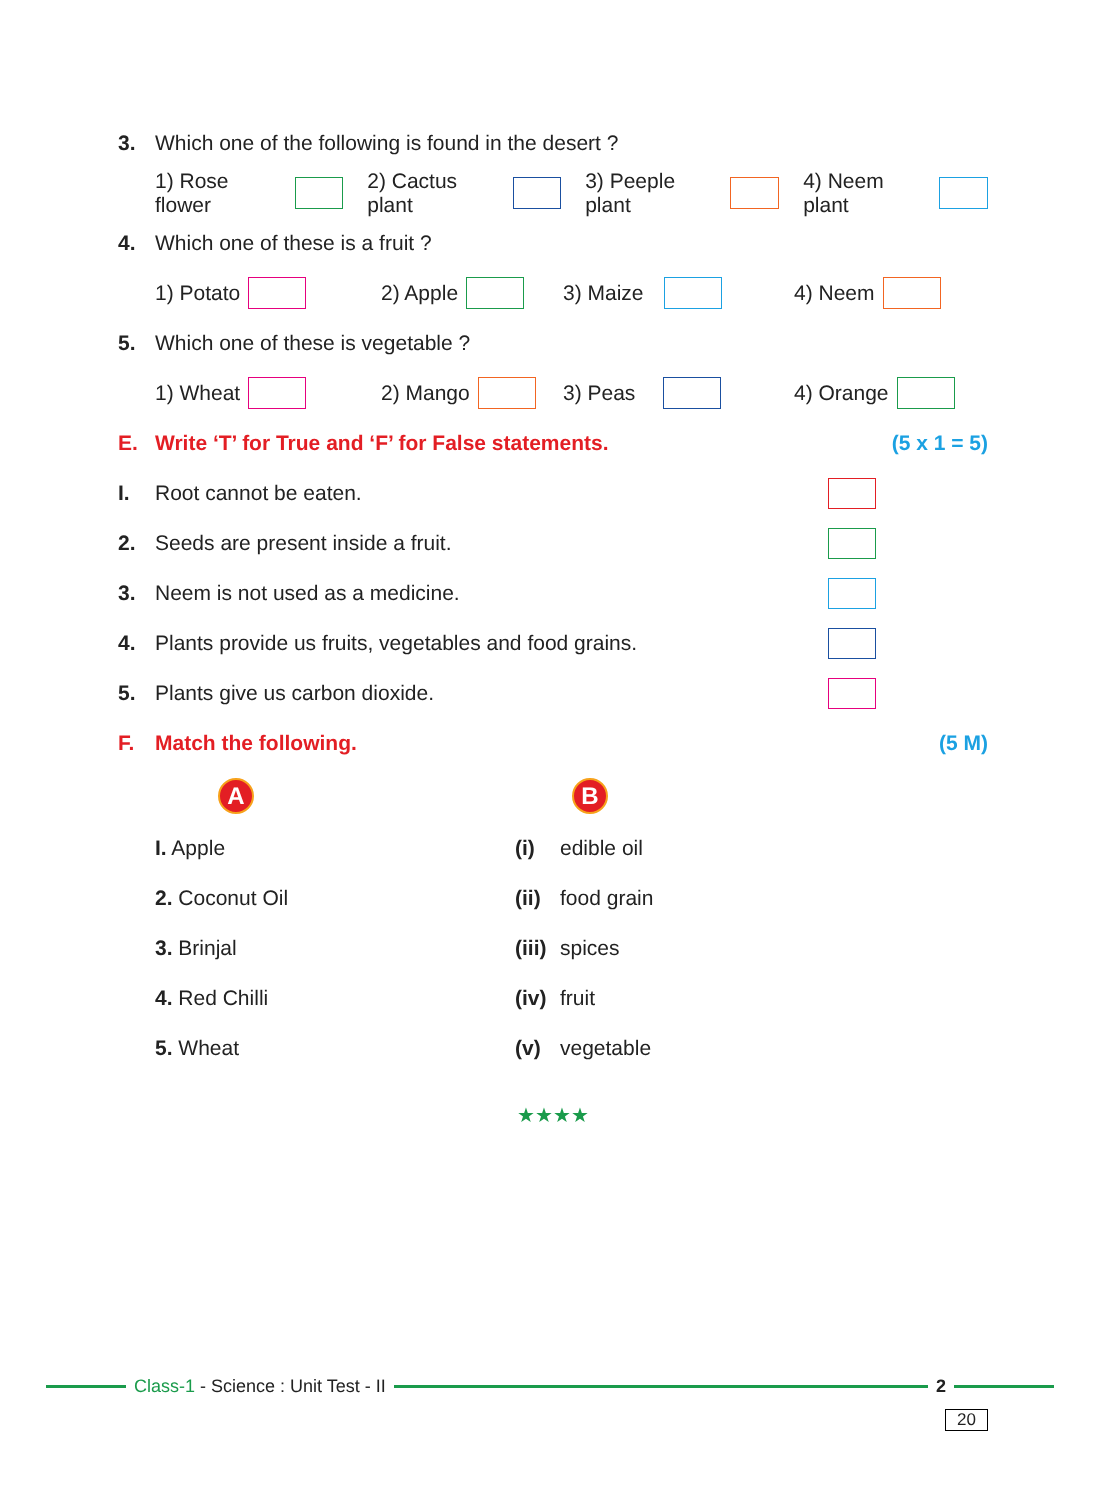3. Which one of the following is found in the desert ?
1) Rose flower 2) Cactus plant 3) Peeple plant 4) Neem plant
4. Which one of these is a fruit ?
1) Potato 2) Apple 3) Maize 4) Neem
5. Which one of these is vegetable ?
1) Wheat 2) Mango 3) Peas 4) Orange
E. Write ‘T’ for True and ‘F’ for False statements. (5 x 1 = 5)
I. Root cannot be eaten.
2. Seeds are present inside a fruit.
3. Neem is not used as a medicine.
4. Plants provide us fruits, vegetables and food grains.
5. Plants give us carbon dioxide.
F. Match the following. (5 M)
A B
I. Apple (i) edible oil
2. Coconut Oil (ii) food grain
3. Brinjal (iii) spices
4. Red Chilli (iv) fruit
5. Wheat (v) vegetable
★★★★
Class-1 - Science : Unit Test - II 2
20